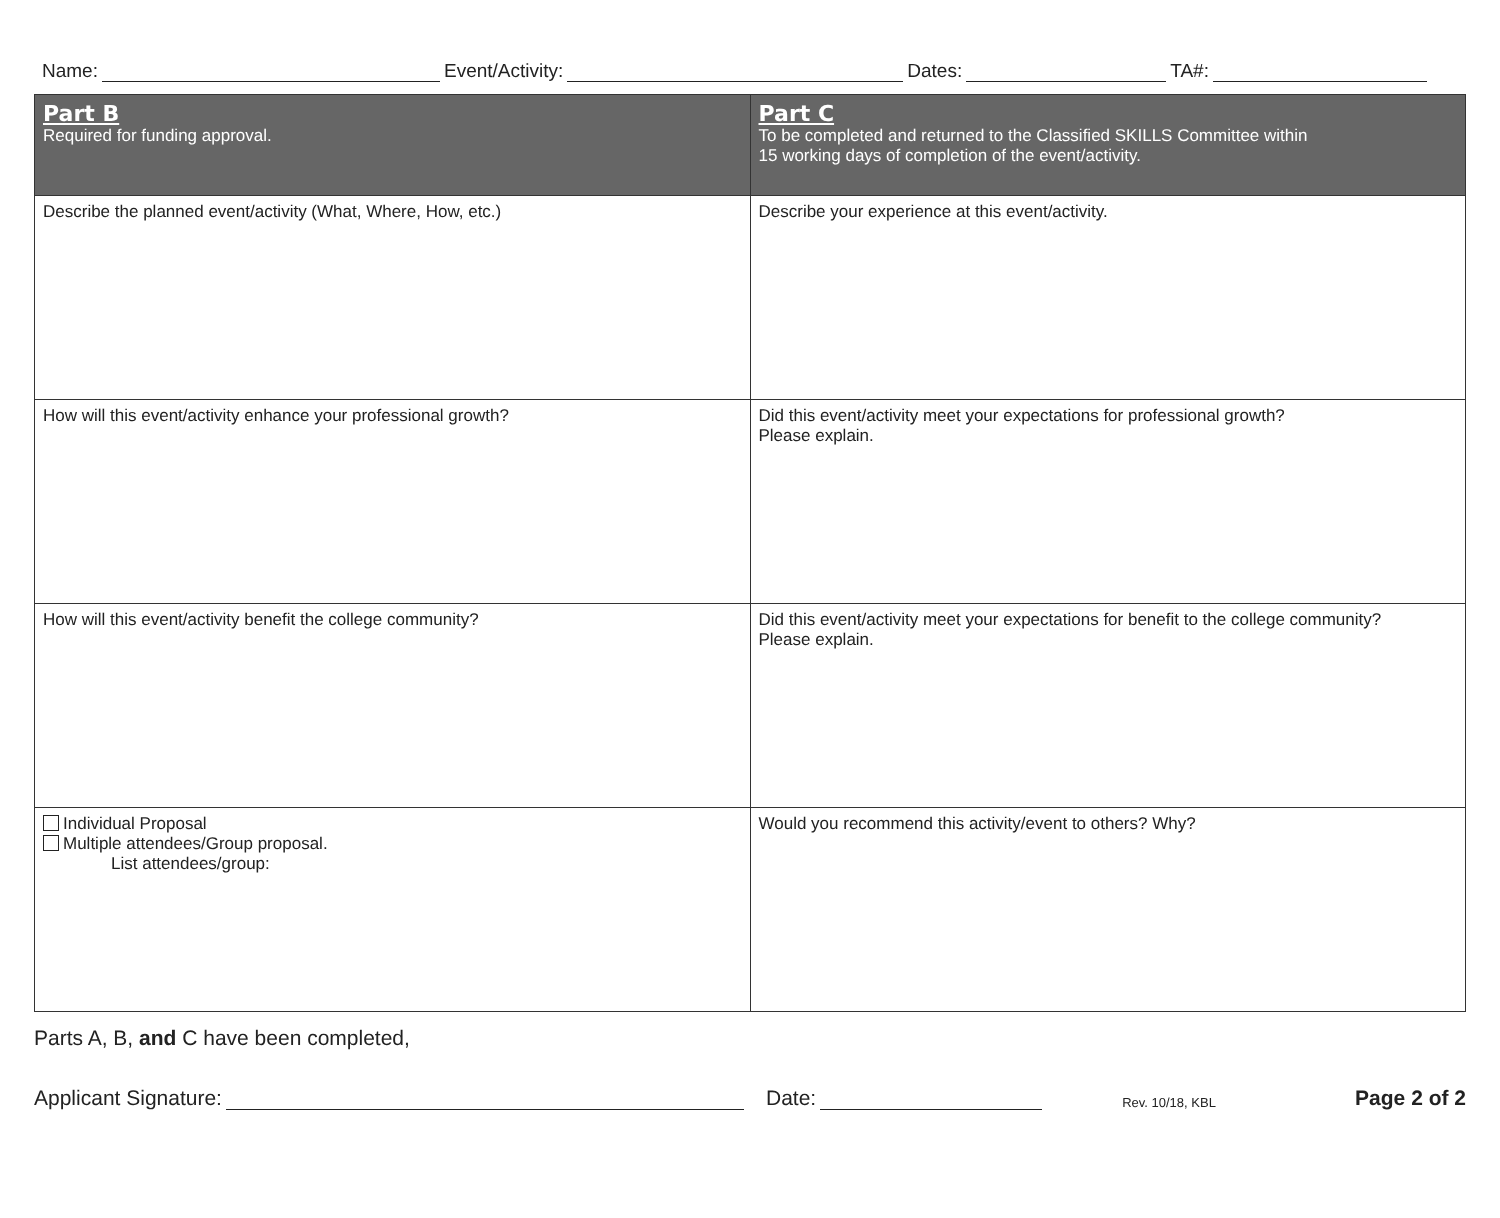Name: Event/Activity: Dates: TA#:
| Part B Required for funding approval. | Part C To be completed and returned to the Classified SKILLS Committee within 15 working days of completion of the event/activity. |
| --- | --- |
| Describe the planned event/activity (What, Where, How, etc.) | Describe your experience at this event/activity. |
| How will this event/activity enhance your professional growth? | Did this event/activity meet your expectations for professional growth? Please explain. |
| How will this event/activity benefit the college community? | Did this event/activity meet your expectations for benefit to the college community? Please explain. |
| Individual Proposal Multiple attendees/Group proposal. List attendees/group: | Would you recommend this activity/event to others? Why? |
Parts A, B, and C have been completed,
Applicant Signature: Date: Rev. 10/18, KBL Page 2 of 2